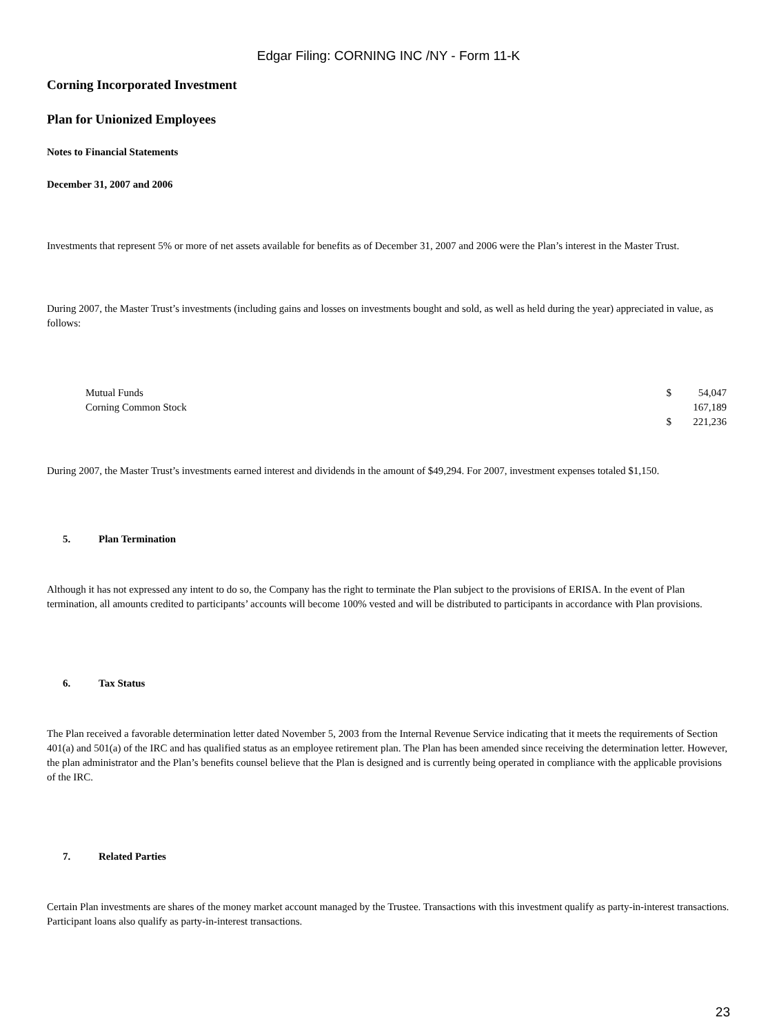Edgar Filing: CORNING INC /NY - Form 11-K
Corning Incorporated Investment
Plan for Unionized Employees
Notes to Financial Statements
December 31, 2007 and 2006
Investments that represent 5% or more of net assets available for benefits as of December 31, 2007 and 2006 were the Plan’s interest in the Master Trust.
During 2007, the Master Trust’s investments (including gains and losses on investments bought and sold, as well as held during the year) appreciated in value, as follows:
| Mutual Funds | $ | 54,047 |
| Corning Common Stock | | 167,189 |
| | $ | 221,236 |
During 2007, the Master Trust’s investments earned interest and dividends in the amount of $49,294. For 2007, investment expenses totaled $1,150.
5. Plan Termination
Although it has not expressed any intent to do so, the Company has the right to terminate the Plan subject to the provisions of ERISA. In the event of Plan termination, all amounts credited to participants’ accounts will become 100% vested and will be distributed to participants in accordance with Plan provisions.
6. Tax Status
The Plan received a favorable determination letter dated November 5, 2003 from the Internal Revenue Service indicating that it meets the requirements of Section 401(a) and 501(a) of the IRC and has qualified status as an employee retirement plan. The Plan has been amended since receiving the determination letter. However, the plan administrator and the Plan’s benefits counsel believe that the Plan is designed and is currently being operated in compliance with the applicable provisions of the IRC.
7. Related Parties
Certain Plan investments are shares of the money market account managed by the Trustee. Transactions with this investment qualify as party-in-interest transactions. Participant loans also qualify as party-in-interest transactions.
23